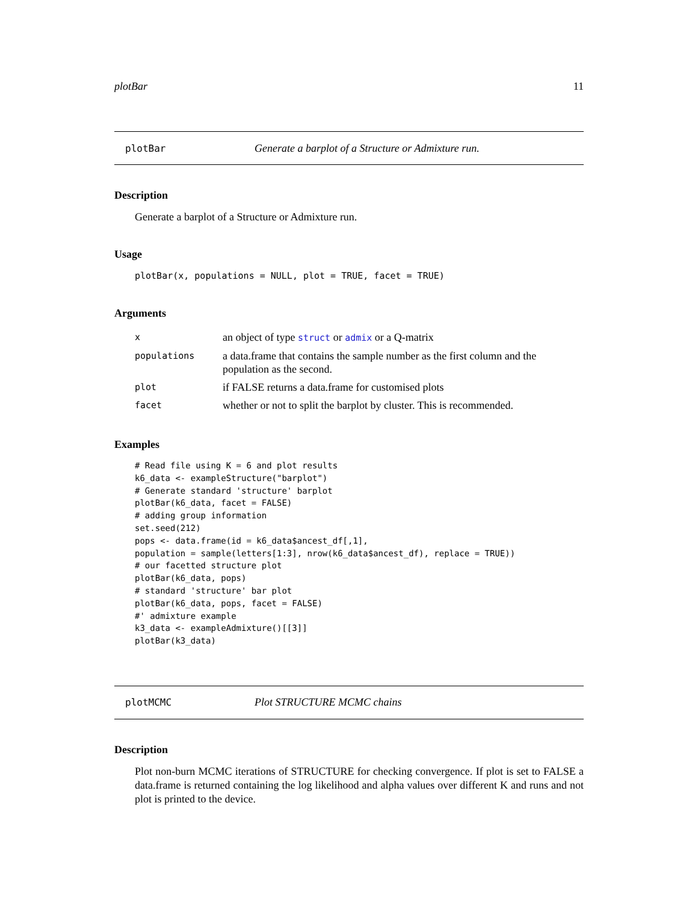plotBar 11
plotBar Generate a barplot of a Structure or Admixture run.
Description
Generate a barplot of a Structure or Admixture run.
Usage
plotBar(x, populations = NULL, plot = TRUE, facet = TRUE)
Arguments
| x | an object of type struct or admix or a Q-matrix |
| populations | a data.frame that contains the sample number as the first column and the population as the second. |
| plot | if FALSE returns a data.frame for customised plots |
| facet | whether or not to split the barplot by cluster. This is recommended. |
Examples
# Read file using K = 6 and plot results
k6_data <- exampleStructure("barplot")
# Generate standard 'structure' barplot
plotBar(k6_data, facet = FALSE)
# adding group information
set.seed(212)
pops <- data.frame(id = k6_data$ancest_df[,1],
population = sample(letters[1:3], nrow(k6_data$ancest_df), replace = TRUE))
# our facetted structure plot
plotBar(k6_data, pops)
# standard 'structure' bar plot
plotBar(k6_data, pops, facet = FALSE)
#' admixture example
k3_data <- exampleAdmixture()[[3]]
plotBar(k3_data)
plotMCMC Plot STRUCTURE MCMC chains
Description
Plot non-burn MCMC iterations of STRUCTURE for checking convergence. If plot is set to FALSE a data.frame is returned containing the log likelihood and alpha values over different K and runs and not plot is printed to the device.